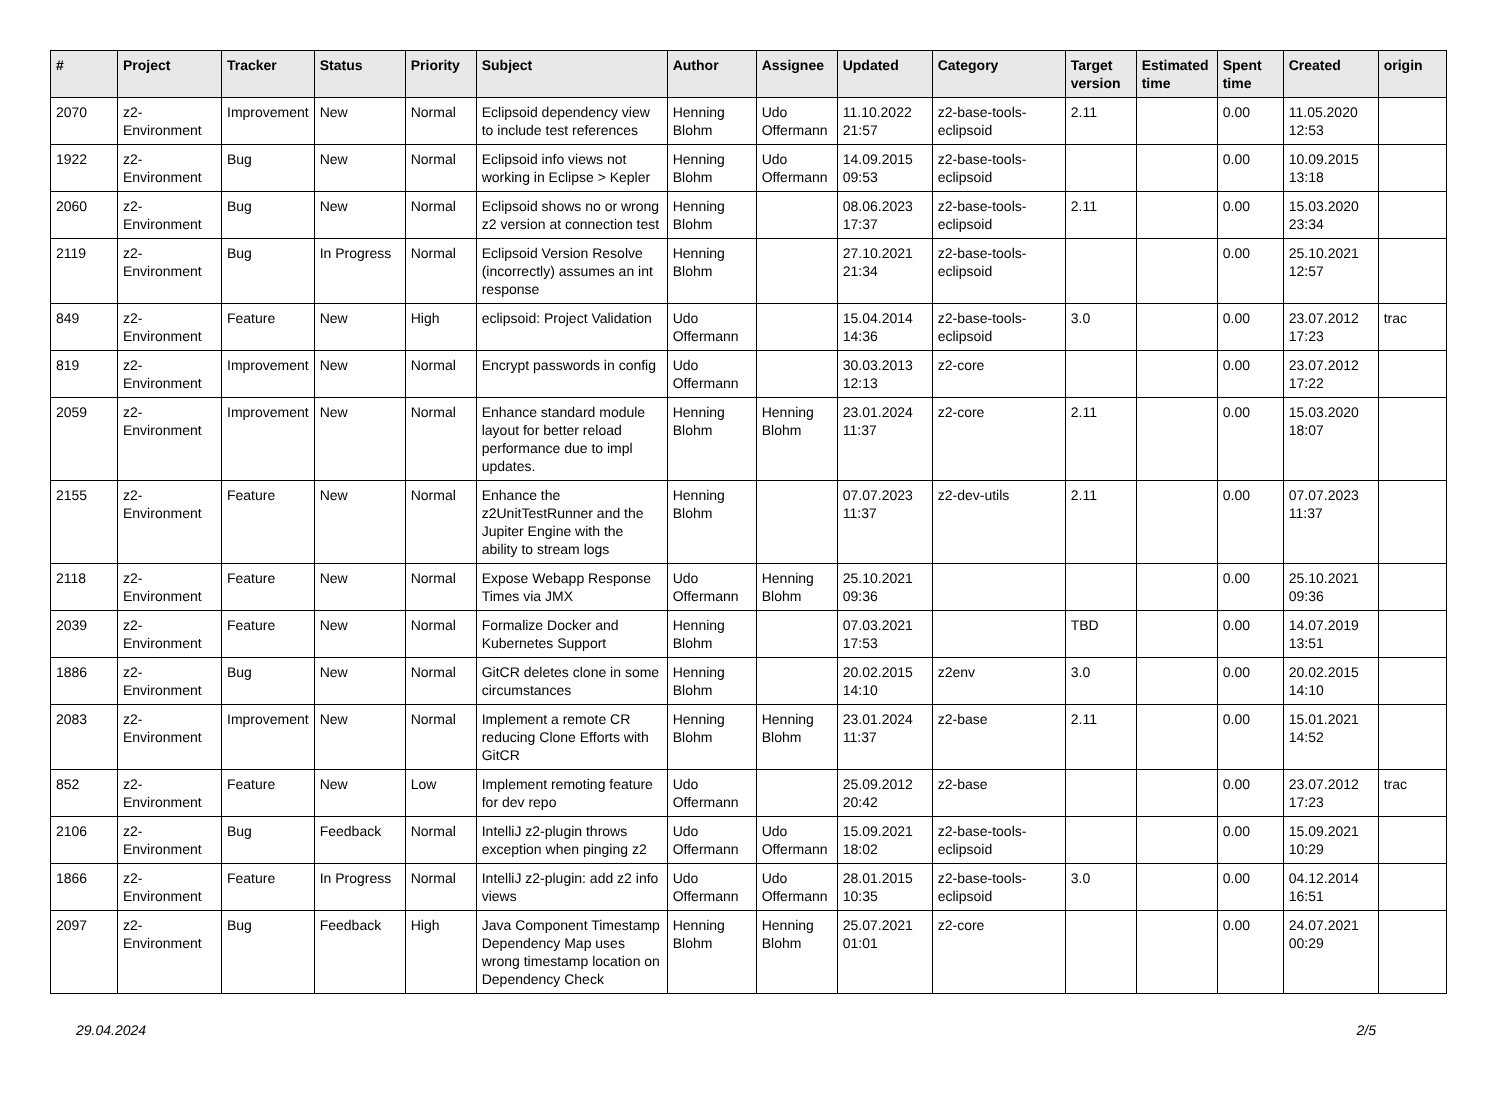| # | Project | Tracker | Status | Priority | Subject | Author | Assignee | Updated | Category | Target version | Estimated time | Spent time | Created | origin |
| --- | --- | --- | --- | --- | --- | --- | --- | --- | --- | --- | --- | --- | --- | --- |
| 2070 | z2-Environment | Improvement | New | Normal | Eclipsoid dependency view to include test references | Henning Blohm | Udo Offermann | 11.10.2022 21:57 | z2-base-tools-eclipsoid | 2.11 | | 0.00 | 11.05.2020 12:53 | |
| 1922 | z2-Environment | Bug | New | Normal | Eclipsoid info views not working in Eclipse > Kepler | Henning Blohm | Udo Offermann | 14.09.2015 09:53 | z2-base-tools-eclipsoid | | | 0.00 | 10.09.2015 13:18 | |
| 2060 | z2-Environment | Bug | New | Normal | Eclipsoid shows no or wrong z2 version at connection test | Henning Blohm | | 08.06.2023 17:37 | z2-base-tools-eclipsoid | 2.11 | | 0.00 | 15.03.2020 23:34 | |
| 2119 | z2-Environment | Bug | In Progress | Normal | Eclipsoid Version Resolve (incorrectly) assumes an int response | Henning Blohm | | 27.10.2021 21:34 | z2-base-tools-eclipsoid | | | 0.00 | 25.10.2021 12:57 | |
| 849 | z2-Environment | Feature | New | High | eclipsoid: Project Validation | Udo Offermann | | 15.04.2014 14:36 | z2-base-tools-eclipsoid | 3.0 | | 0.00 | 23.07.2012 17:23 | trac |
| 819 | z2-Environment | Improvement | New | Normal | Encrypt passwords in config | Udo Offermann | | 30.03.2013 12:13 | z2-core | | | 0.00 | 23.07.2012 17:22 | |
| 2059 | z2-Environment | Improvement | New | Normal | Enhance standard module layout for better reload performance due to impl updates. | Henning Blohm | Henning Blohm | 23.01.2024 11:37 | z2-core | 2.11 | | 0.00 | 15.03.2020 18:07 | |
| 2155 | z2-Environment | Feature | New | Normal | Enhance the z2UnitTestRunner and the Jupiter Engine with the ability to stream logs | Henning Blohm | | 07.07.2023 11:37 | z2-dev-utils | 2.11 | | 0.00 | 07.07.2023 11:37 | |
| 2118 | z2-Environment | Feature | New | Normal | Expose Webapp Response Times via JMX | Udo Offermann | Henning Blohm | 25.10.2021 09:36 | | | | 0.00 | 25.10.2021 09:36 | |
| 2039 | z2-Environment | Feature | New | Normal | Formalize Docker and Kubernetes Support | Henning Blohm | | 07.03.2021 17:53 | | TBD | | 0.00 | 14.07.2019 13:51 | |
| 1886 | z2-Environment | Bug | New | Normal | GitCR deletes clone in some circumstances | Henning Blohm | | 20.02.2015 14:10 | z2env | 3.0 | | 0.00 | 20.02.2015 14:10 | |
| 2083 | z2-Environment | Improvement | New | Normal | Implement a remote CR reducing Clone Efforts with GitCR | Henning Blohm | Henning Blohm | 23.01.2024 11:37 | z2-base | 2.11 | | 0.00 | 15.01.2021 14:52 | |
| 852 | z2-Environment | Feature | New | Low | Implement remoting feature for dev repo | Udo Offermann | | 25.09.2012 20:42 | z2-base | | | 0.00 | 23.07.2012 17:23 | trac |
| 2106 | z2-Environment | Bug | Feedback | Normal | IntelliJ z2-plugin throws exception when pinging z2 | Udo Offermann | Udo Offermann | 15.09.2021 18:02 | z2-base-tools-eclipsoid | | | 0.00 | 15.09.2021 10:29 | |
| 1866 | z2-Environment | Feature | In Progress | Normal | IntelliJ z2-plugin: add z2 info views | Udo Offermann | Udo Offermann | 28.01.2015 10:35 | z2-base-tools-eclipsoid | 3.0 | | 0.00 | 04.12.2014 16:51 | |
| 2097 | z2-Environment | Bug | Feedback | High | Java Component Timestamp Dependency Map uses wrong timestamp location on Dependency Check | Henning Blohm | Henning Blohm | 25.07.2021 01:01 | z2-core | | | 0.00 | 24.07.2021 00:29 | |
29.04.2024 2/5